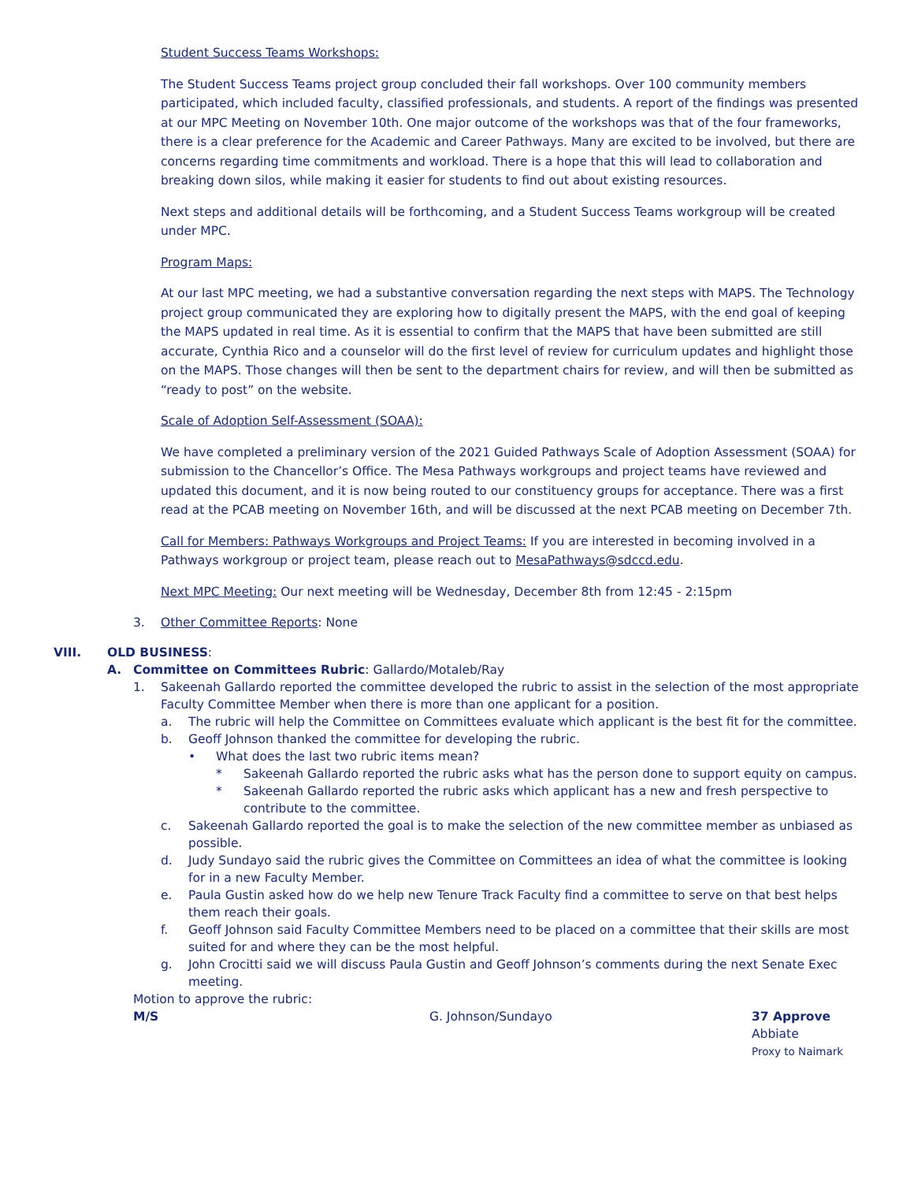Student Success Teams Workshops:
The Student Success Teams project group concluded their fall workshops. Over 100 community members participated, which included faculty, classified professionals, and students. A report of the findings was presented at our MPC Meeting on November 10th. One major outcome of the workshops was that of the four frameworks, there is a clear preference for the Academic and Career Pathways. Many are excited to be involved, but there are concerns regarding time commitments and workload. There is a hope that this will lead to collaboration and breaking down silos, while making it easier for students to find out about existing resources.
Next steps and additional details will be forthcoming, and a Student Success Teams workgroup will be created under MPC.
Program Maps:
At our last MPC meeting, we had a substantive conversation regarding the next steps with MAPS. The Technology project group communicated they are exploring how to digitally present the MAPS, with the end goal of keeping the MAPS updated in real time. As it is essential to confirm that the MAPS that have been submitted are still accurate, Cynthia Rico and a counselor will do the first level of review for curriculum updates and highlight those on the MAPS. Those changes will then be sent to the department chairs for review, and will then be submitted as “ready to post” on the website.
Scale of Adoption Self-Assessment (SOAA):
We have completed a preliminary version of the 2021 Guided Pathways Scale of Adoption Assessment (SOAA) for submission to the Chancellor’s Office. The Mesa Pathways workgroups and project teams have reviewed and updated this document, and it is now being routed to our constituency groups for acceptance. There was a first read at the PCAB meeting on November 16th, and will be discussed at the next PCAB meeting on December 7th.
Call for Members: Pathways Workgroups and Project Teams: If you are interested in becoming involved in a Pathways workgroup or project team, please reach out to MesaPathways@sdccd.edu.
Next MPC Meeting: Our next meeting will be Wednesday, December 8th from 12:45 - 2:15pm
3. Other Committee Reports: None
VIII. OLD BUSINESS:
A. Committee on Committees Rubric: Gallardo/Motaleb/Ray
1. Sakeenah Gallardo reported the committee developed the rubric to assist in the selection of the most appropriate Faculty Committee Member when there is more than one applicant for a position.
a. The rubric will help the Committee on Committees evaluate which applicant is the best fit for the committee.
b. Geoff Johnson thanked the committee for developing the rubric.
• What does the last two rubric items mean?
* Sakeenah Gallardo reported the rubric asks what has the person done to support equity on campus.
* Sakeenah Gallardo reported the rubric asks which applicant has a new and fresh perspective to contribute to the committee.
c. Sakeenah Gallardo reported the goal is to make the selection of the new committee member as unbiased as possible.
d. Judy Sundayo said the rubric gives the Committee on Committees an idea of what the committee is looking for in a new Faculty Member.
e. Paula Gustin asked how do we help new Tenure Track Faculty find a committee to serve on that best helps them reach their goals.
f. Geoff Johnson said Faculty Committee Members need to be placed on a committee that their skills are most suited for and where they can be the most helpful.
g. John Crocitti said we will discuss Paula Gustin and Geoff Johnson’s comments during the next Senate Exec meeting.
Motion to approve the rubric:
M/S G. Johnson/Sundayo 37 Approve
Abbiate
Proxy to Naimark